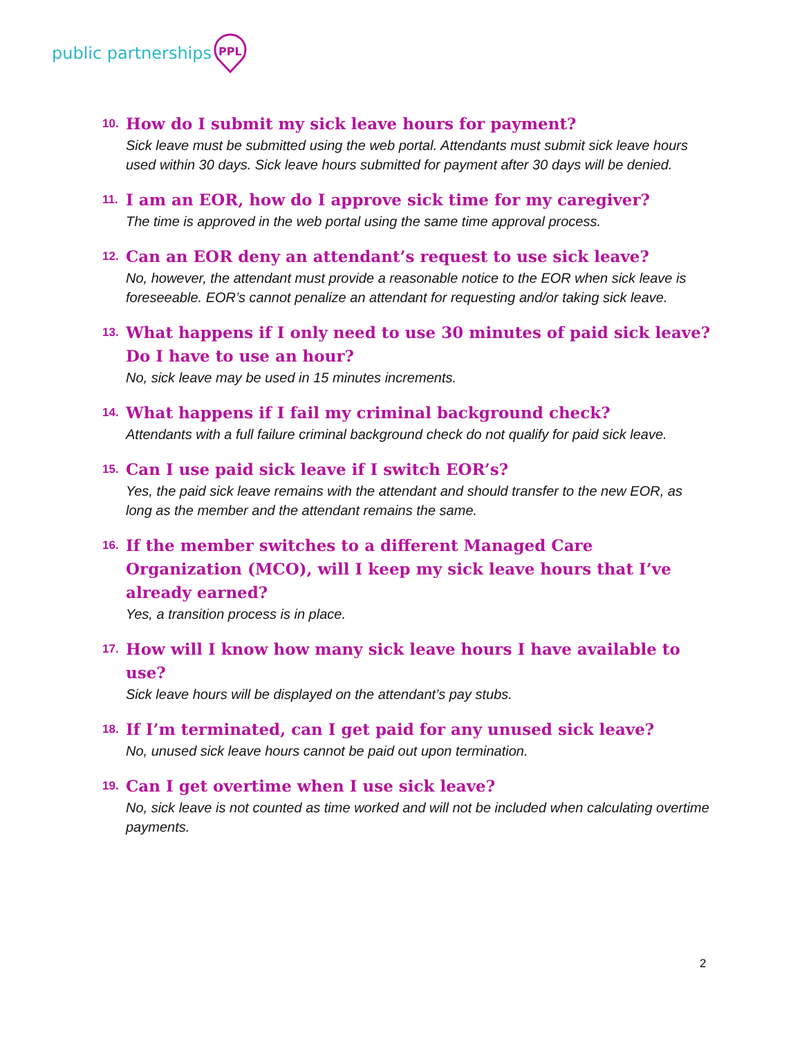public partnerships
PPL
10. How do I submit my sick leave hours for payment?
Sick leave must be submitted using the web portal. Attendants must submit sick leave hours used within 30 days. Sick leave hours submitted for payment after 30 days will be denied.
11. I am an EOR, how do I approve sick time for my caregiver?
The time is approved in the web portal using the same time approval process.
12. Can an EOR deny an attendant’s request to use sick leave?
No, however, the attendant must provide a reasonable notice to the EOR when sick leave is foreseeable. EOR’s cannot penalize an attendant for requesting and/or taking sick leave.
13. What happens if I only need to use 30 minutes of paid sick leave? Do I have to use an hour?
No, sick leave may be used in 15 minutes increments.
14. What happens if I fail my criminal background check?
Attendants with a full failure criminal background check do not qualify for paid sick leave.
15. Can I use paid sick leave if I switch EOR’s?
Yes, the paid sick leave remains with the attendant and should transfer to the new EOR, as long as the member and the attendant remains the same.
16. If the member switches to a different Managed Care Organization (MCO), will I keep my sick leave hours that I’ve already earned?
Yes, a transition process is in place.
17. How will I know how many sick leave hours I have available to use?
Sick leave hours will be displayed on the attendant’s pay stubs.
18. If I’m terminated, can I get paid for any unused sick leave?
No, unused sick leave hours cannot be paid out upon termination.
19. Can I get overtime when I use sick leave?
No, sick leave is not counted as time worked and will not be included when calculating overtime payments.
2